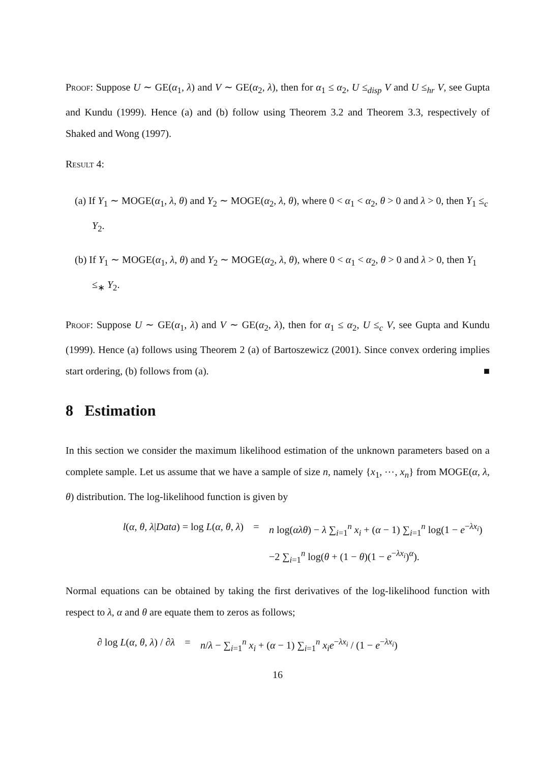Proof: Suppose U ∼ GE(α<sub>1</sub>, λ) and V ∼ GE(α<sub>2</sub>, λ), then for α<sub>1</sub> ≤ α<sub>2</sub>, U ≤<sub>disp</sub> V and U ≤<sub>hr</sub> V, see Gupta and Kundu (1999). Hence (a) and (b) follow using Theorem 3.2 and Theorem 3.3, respectively of Shaked and Wong (1997).
Result 4:
(a) If Y<sub>1</sub> ∼ MOGE(α<sub>1</sub>, λ, θ) and Y<sub>2</sub> ∼ MOGE(α<sub>2</sub>, λ, θ), where 0 < α<sub>1</sub> < α<sub>2</sub>, θ > 0 and λ > 0, then Y<sub>1</sub> ≤<sub>c</sub> Y<sub>2</sub>.
(b) If Y<sub>1</sub> ∼ MOGE(α<sub>1</sub>, λ, θ) and Y<sub>2</sub> ∼ MOGE(α<sub>2</sub>, λ, θ), where 0 < α<sub>1</sub> < α<sub>2</sub>, θ > 0 and λ > 0, then Y<sub>1</sub> ≤<sub>∗</sub> Y<sub>2</sub>.
Proof: Suppose U ∼ GE(α<sub>1</sub>, λ) and V ∼ GE(α<sub>2</sub>, λ), then for α<sub>1</sub> ≤ α<sub>2</sub>, U ≤<sub>c</sub> V, see Gupta and Kundu (1999). Hence (a) follows using Theorem 2 (a) of Bartoszewicz (2001). Since convex ordering implies start ordering, (b) follows from (a). ■
8 Estimation
In this section we consider the maximum likelihood estimation of the unknown parameters based on a complete sample. Let us assume that we have a sample of size n, namely {x<sub>1</sub>, ⋯, x<sub>n</sub>} from MOGE(α, λ, θ) distribution. The log-likelihood function is given by
l(α, θ, λ|Data) = log L(α, θ, λ)
= n log(αλθ) − λ ∑<sub>i=1</sub><sup>n</sup> x<sub>i</sub> + (α − 1) ∑<sub>i=1</sub><sup>n</sup> log(1 − e<sup>−λx<sub>i</sub></sup>)
−2 ∑<sub>i=1</sub><sup>n</sup> log(θ + (1 − θ)(1 − e<sup>−λx<sub>i</sub></sup>)<sup>α</sup>).
Normal equations can be obtained by taking the first derivatives of the log-likelihood function with respect to λ, α and θ are equate them to zeros as follows;
∂ log L(α, θ, λ) / ∂λ
= n/λ − ∑<sub>i=1</sub><sup>n</sup> x<sub>i</sub> + (α − 1) ∑<sub>i=1</sub><sup>n</sup> x<sub>i</sub>e<sup>−λx<sub>i</sub></sup> / (1 − e<sup>−λx<sub>i</sub></sup>)
16